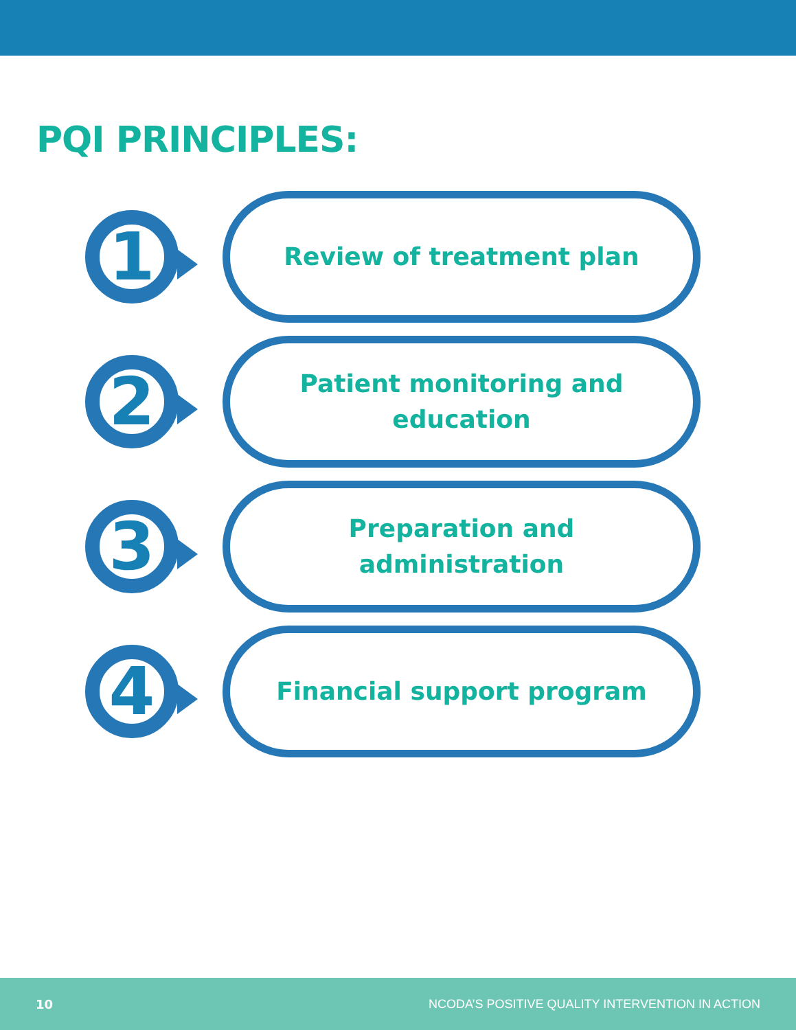PQI PRINCIPLES:
1
Review of treatment plan
2
Patient monitoring and education
3
Preparation and administration
4
Financial support program
10 NCODA’S POSITIVE QUALITY INTERVENTION IN ACTION